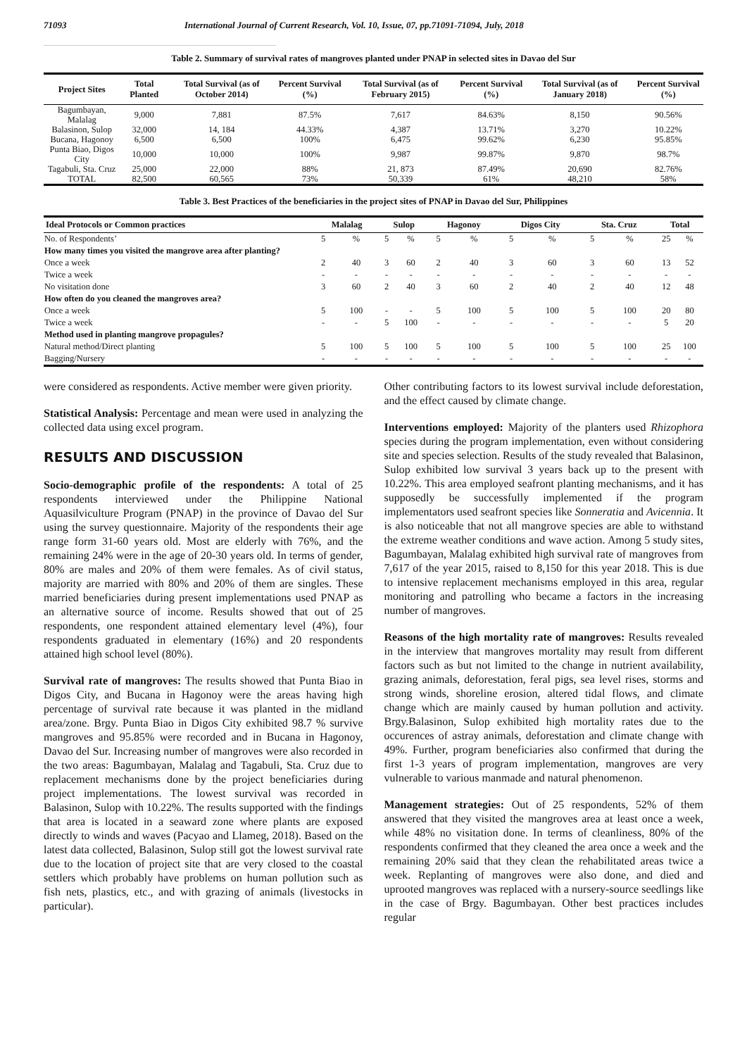71093 International Journal of Current Research, Vol. 10, Issue, 07, pp.71091-71094, July, 2018
Table 2. Summary of survival rates of mangroves planted under PNAP in selected sites in Davao del Sur
| Project Sites | Total Planted | Total Survival (as of October 2014) | Percent Survival (%) | Total Survival (as of February 2015) | Percent Survival (%) | Total Survival (as of January 2018) | Percent Survival (%) |
| --- | --- | --- | --- | --- | --- | --- | --- |
| Bagumbayan, Malalag | 9,000 | 7,881 | 87.5% | 7,617 | 84.63% | 8,150 | 90.56% |
| Balasinon, Sulop | 32,000 | 14, 184 | 44.33% | 4,387 | 13.71% | 3,270 | 10.22% |
| Bucana, Hagonoy | 6,500 | 6,500 | 100% | 6,475 | 99.62% | 6,230 | 95.85% |
| Punta Biao, Digos City | 10,000 | 10,000 | 100% | 9,987 | 99.87% | 9,870 | 98.7% |
| Tagabuli, Sta. Cruz | 25,000 | 22,000 | 88% | 21, 873 | 87.49% | 20,690 | 82.76% |
| TOTAL | 82,500 | 60,565 | 73% | 50,339 | 61% | 48,210 | 58% |
Table 3. Best Practices of the beneficiaries in the project sites of PNAP in Davao del Sur, Philippines
| Ideal Protocols or Common practices | Malalag | | Sulop | | Hagonoy | | Digos City | | Sta. Cruz | | Total | |
| --- | --- | --- | --- | --- | --- | --- | --- | --- | --- | --- | --- | --- |
| No. of Respondents’ | 5 | % | 5 | % | 5 | % | 5 | % | 5 | % | 25 | % |
| How many times you visited the mangrove area after planting? | | | | | | | | | | | | |
| Once a week | 2 | 40 | 3 | 60 | 2 | 40 | 3 | 60 | 3 | 60 | 13 | 52 |
| Twice a week | - | - | - | - | - | - | - | - | - | - | - | - |
| No visitation done | 3 | 60 | 2 | 40 | 3 | 60 | 2 | 40 | 2 | 40 | 12 | 48 |
| How often do you cleaned the mangroves area? | | | | | | | | | | | | |
| Once a week | 5 | 100 | - | - | 5 | 100 | 5 | 100 | 5 | 100 | 20 | 80 |
| Twice a week | - | - | 5 | 100 | - | - | - | - | - | - | 5 | 20 |
| Method used in planting mangrove propagules? | | | | | | | | | | | | |
| Natural method/Direct planting | 5 | 100 | 5 | 100 | 5 | 100 | 5 | 100 | 5 | 100 | 25 | 100 |
| Bagging/Nursery | - | - | - | - | - | - | - | - | - | - | - | - |
were considered as respondents. Active member were given priority.
Statistical Analysis: Percentage and mean were used in analyzing the collected data using excel program.
RESULTS AND DISCUSSION
Socio-demographic profile of the respondents: A total of 25 respondents interviewed under the Philippine National Aquasilviculture Program (PNAP) in the province of Davao del Sur using the survey questionnaire. Majority of the respondents their age range form 31-60 years old. Most are elderly with 76%, and the remaining 24% were in the age of 20-30 years old. In terms of gender, 80% are males and 20% of them were females. As of civil status, majority are married with 80% and 20% of them are singles. These married beneficiaries during present implementations used PNAP as an alternative source of income. Results showed that out of 25 respondents, one respondent attained elementary level (4%), four respondents graduated in elementary (16%) and 20 respondents attained high school level (80%).
Survival rate of mangroves: The results showed that Punta Biao in Digos City, and Bucana in Hagonoy were the areas having high percentage of survival rate because it was planted in the midland area/zone. Brgy. Punta Biao in Digos City exhibited 98.7 % survive mangroves and 95.85% were recorded and in Bucana in Hagonoy, Davao del Sur. Increasing number of mangroves were also recorded in the two areas: Bagumbayan, Malalag and Tagabuli, Sta. Cruz due to replacement mechanisms done by the project beneficiaries during project implementations. The lowest survival was recorded in Balasinon, Sulop with 10.22%. The results supported with the findings that area is located in a seaward zone where plants are exposed directly to winds and waves (Pacyao and Llameg, 2018). Based on the latest data collected, Balasinon, Sulop still got the lowest survival rate due to the location of project site that are very closed to the coastal settlers which probably have problems on human pollution such as fish nets, plastics, etc., and with grazing of animals (livestocks in particular).
Other contributing factors to its lowest survival include deforestation, and the effect caused by climate change.
Interventions employed: Majority of the planters used Rhizophora species during the program implementation, even without considering site and species selection. Results of the study revealed that Balasinon, Sulop exhibited low survival 3 years back up to the present with 10.22%. This area employed seafront planting mechanisms, and it has supposedly be successfully implemented if the program implementators used seafront species like Sonneratia and Avicennia. It is also noticeable that not all mangrove species are able to withstand the extreme weather conditions and wave action. Among 5 study sites, Bagumbayan, Malalag exhibited high survival rate of mangroves from 7,617 of the year 2015, raised to 8,150 for this year 2018. This is due to intensive replacement mechanisms employed in this area, regular monitoring and patrolling who became a factors in the increasing number of mangroves.
Reasons of the high mortality rate of mangroves: Results revealed in the interview that mangroves mortality may result from different factors such as but not limited to the change in nutrient availability, grazing animals, deforestation, feral pigs, sea level rises, storms and strong winds, shoreline erosion, altered tidal flows, and climate change which are mainly caused by human pollution and activity. Brgy.Balasinon, Sulop exhibited high mortality rates due to the occurences of astray animals, deforestation and climate change with 49%. Further, program beneficiaries also confirmed that during the first 1-3 years of program implementation, mangroves are very vulnerable to various manmade and natural phenomenon.
Management strategies: Out of 25 respondents, 52% of them answered that they visited the mangroves area at least once a week, while 48% no visitation done. In terms of cleanliness, 80% of the respondents confirmed that they cleaned the area once a week and the remaining 20% said that they clean the rehabilitated areas twice a week. Replanting of mangroves were also done, and died and uprooted mangroves was replaced with a nursery-source seedlings like in the case of Brgy. Bagumbayan. Other best practices includes regular